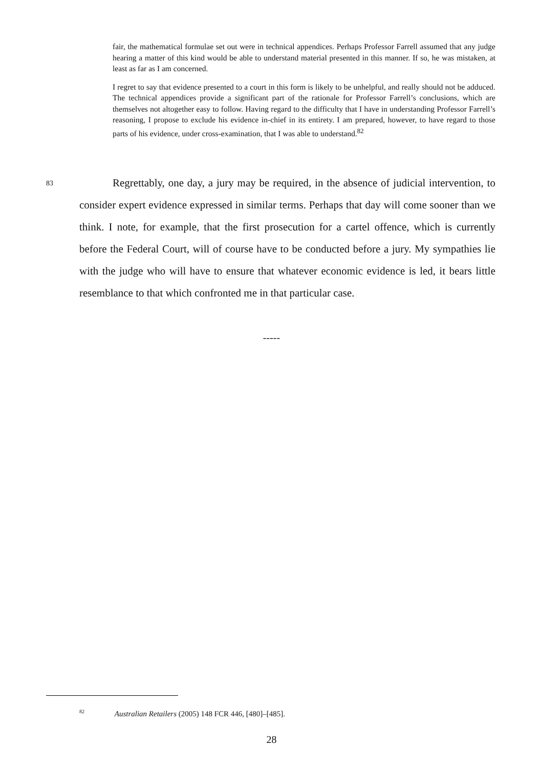fair, the mathematical formulae set out were in technical appendices. Perhaps Professor Farrell assumed that any judge hearing a matter of this kind would be able to understand material presented in this manner. If so, he was mistaken, at least as far as I am concerned.
I regret to say that evidence presented to a court in this form is likely to be unhelpful, and really should not be adduced. The technical appendices provide a significant part of the rationale for Professor Farrell’s conclusions, which are themselves not altogether easy to follow. Having regard to the difficulty that I have in understanding Professor Farrell’s reasoning, I propose to exclude his evidence in-chief in its entirety. I am prepared, however, to have regard to those parts of his evidence, under cross-examination, that I was able to understand.<sup>82</sup>
83
Regrettably, one day, a jury may be required, in the absence of judicial intervention, to consider expert evidence expressed in similar terms. Perhaps that day will come sooner than we think. I note, for example, that the first prosecution for a cartel offence, which is currently before the Federal Court, will of course have to be conducted before a jury. My sympathies lie with the judge who will have to ensure that whatever economic evidence is led, it bears little resemblance to that which confronted me in that particular case.
-----
<sup>82</sup> Australian Retailers (2005) 148 FCR 446, [480]–[485].
28